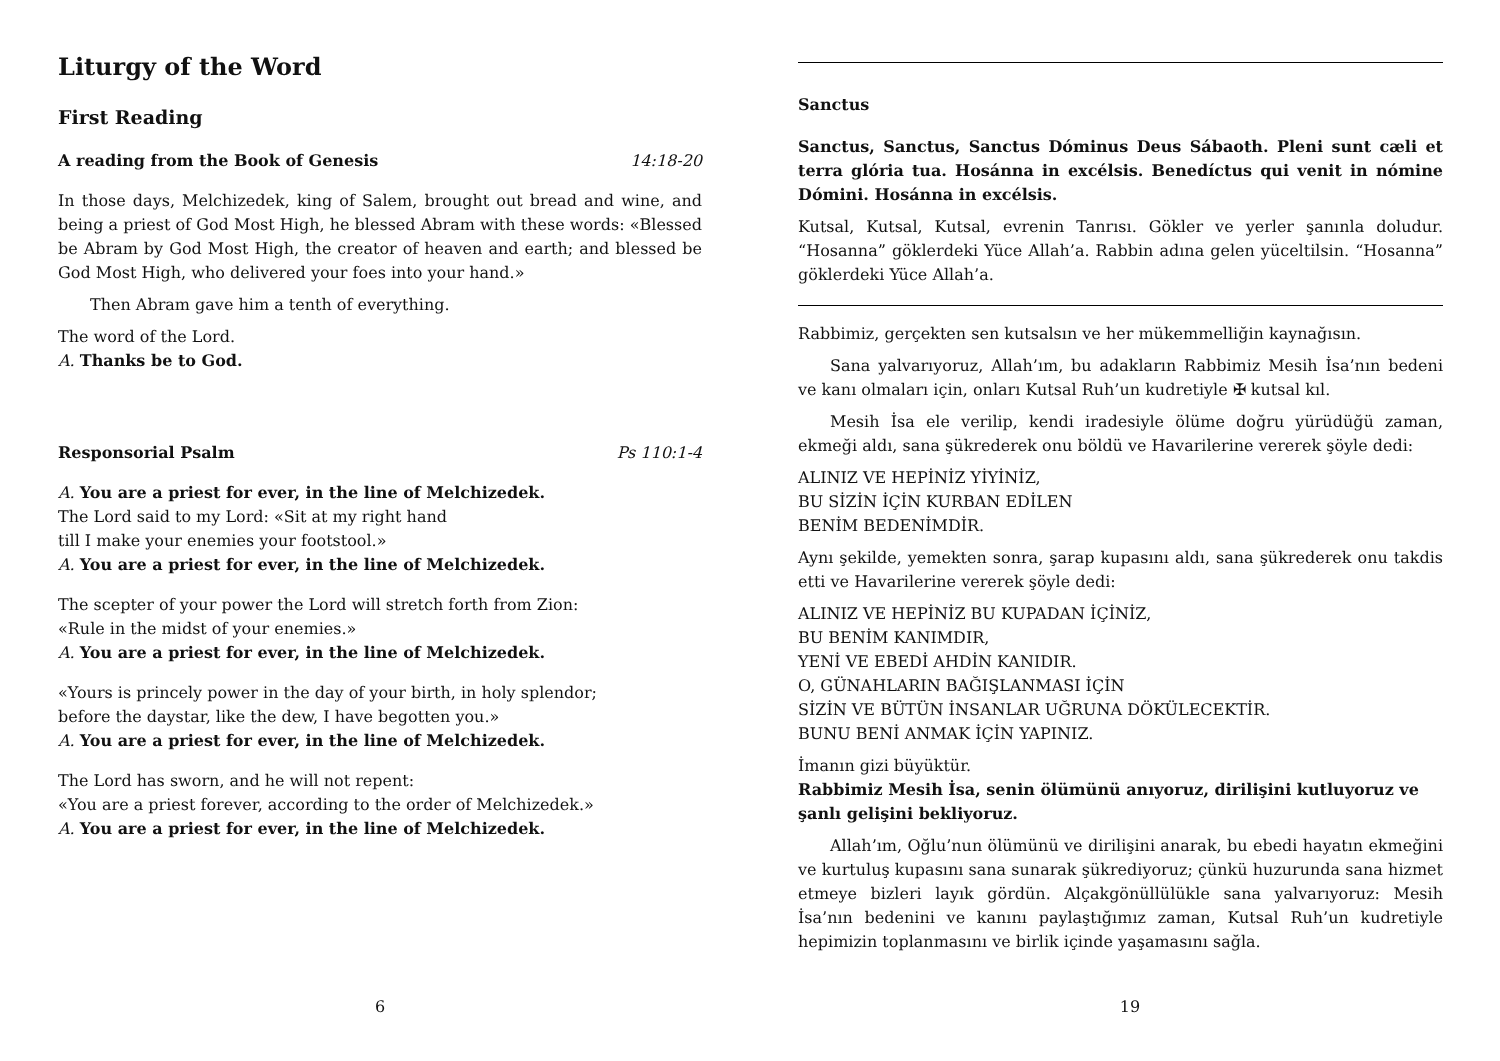Liturgy of the Word
First Reading
A reading from the Book of Genesis 14:18-20
In those days, Melchizedek, king of Salem, brought out bread and wine, and being a priest of God Most High, he blessed Abram with these words: «Blessed be Abram by God Most High, the creator of heaven and earth; and blessed be God Most High, who delivered your foes into your hand.»
Then Abram gave him a tenth of everything.
The word of the Lord.
A. Thanks be to God.
Responsorial Psalm Ps 110:1-4
A. You are a priest for ever, in the line of Melchizedek.
The Lord said to my Lord: «Sit at my right hand
till I make your enemies your footstool.»
A. You are a priest for ever, in the line of Melchizedek.
The scepter of your power the Lord will stretch forth from Zion:
«Rule in the midst of your enemies.»
A. You are a priest for ever, in the line of Melchizedek.
«Yours is princely power in the day of your birth, in holy splendor;
before the daystar, like the dew, I have begotten you.»
A. You are a priest for ever, in the line of Melchizedek.
The Lord has sworn, and he will not repent:
«You are a priest forever, according to the order of Melchizedek.»
A. You are a priest for ever, in the line of Melchizedek.
6
Sanctus
Sanctus, Sanctus, Sanctus Dóminus Deus Sábaoth. Pleni sunt cæli et terra glória tua. Hosánna in excélsis. Benedíctus qui venit in nómine Dómini. Hosánna in excélsis.
Kutsal, Kutsal, Kutsal, evrenin Tanrısı. Gökler ve yerler şanınla doludur. “Hosanna” göklerdeki Yüce Allah’a. Rabbin adına gelen yüceltilsin. “Hosanna” göklerdeki Yüce Allah’a.
Rabbimiz, gerçekten sen kutsalsın ve her mükemmelliğin kaynağısın.
Sana yalvarıyoruz, Allah’ım, bu adakların Rabbimiz Mesih İsa’nın bedeni ve kanı olmaları için, onları Kutsal Ruh’un kudretiyle ✠ kutsal kıl.
Mesih İsa ele verilip, kendi iradesiyle ölüme doğru yürüdüğü zaman, ekmeği aldı, sana şükrederek onu böldü ve Havarilerine vererek şöyle dedi:
ALINIZ VE HEPİNİZ YİYİNİZ,
BU SİZİN İÇİN KURBAN EDİLEN
BENİM BEDENİMDİR.
Aynı şekilde, yemekten sonra, şarap kupasını aldı, sana şükrederek onu takdis etti ve Havarilerine vererek şöyle dedi:
ALINIZ VE HEPİNİZ BU KUPADAN İÇİNİZ,
BU BENİM KANIMDIR,
YENİ VE EBEDİ AHDİN KANIDIR.
O, GÜNAHLARIN BAĞIŞLANMASI İÇİN
SİZİN VE BÜTÜN İNSANLAR UĞRUNA DÖKÜLECEKTİR.
BUNU BENİ ANMAK İÇİN YAPINIZ.
İmanın gizi büyüktür.
Rabbimiz Mesih İsa, senin ölümünü anıyoruz, dirilişini kutluyoruz ve şanlı gelişini bekliyoruz.
Allah’ım, Oğlu’nun ölümünü ve dirilişini anarak, bu ebedi hayatın ekmeğini ve kurtuluş kupasını sana sunarak şükrediyoruz; çünkü huzurunda sana hizmet etmeye bizleri layık gördün. Alçakgönüllülükle sana yalvarıyoruz: Mesih İsa’nın bedenini ve kanını paylaştığımız zaman, Kutsal Ruh’un kudretiyle hepimizin toplanmasını ve birlik içinde yaşamasını sağla.
19